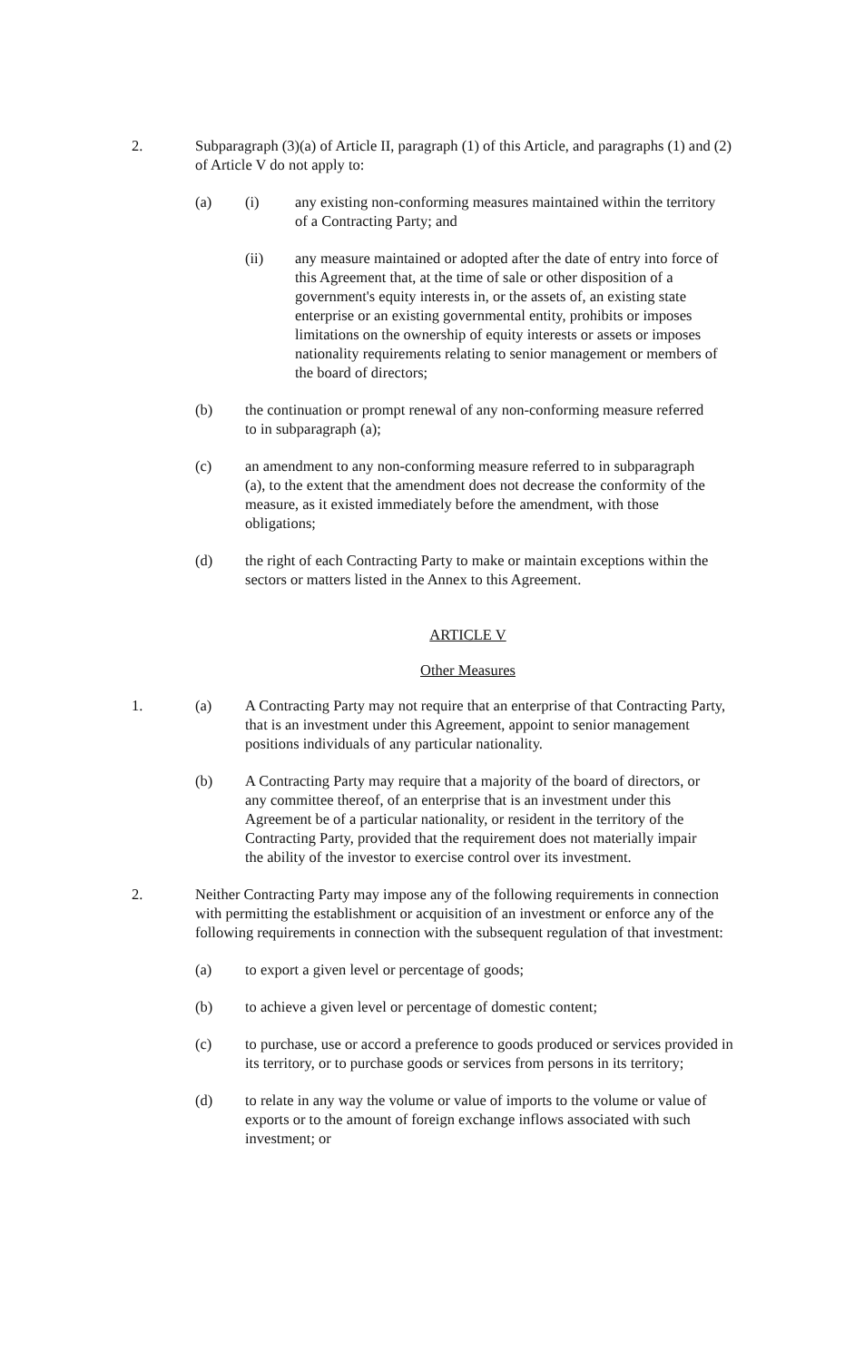2. Subparagraph (3)(a) of Article II, paragraph (1) of this Article, and paragraphs (1) and (2) of Article V do not apply to:
(a) (i) any existing non-conforming measures maintained within the territory of a Contracting Party; and
(ii) any measure maintained or adopted after the date of entry into force of this Agreement that, at the time of sale or other disposition of a government's equity interests in, or the assets of, an existing state enterprise or an existing governmental entity, prohibits or imposes limitations on the ownership of equity interests or assets or imposes nationality requirements relating to senior management or members of the board of directors;
(b) the continuation or prompt renewal of any non-conforming measure referred to in subparagraph (a);
(c) an amendment to any non-conforming measure referred to in subparagraph (a), to the extent that the amendment does not decrease the conformity of the measure, as it existed immediately before the amendment, with those obligations;
(d) the right of each Contracting Party to make or maintain exceptions within the sectors or matters listed in the Annex to this Agreement.
ARTICLE V
Other Measures
1. (a) A Contracting Party may not require that an enterprise of that Contracting Party, that is an investment under this Agreement, appoint to senior management positions individuals of any particular nationality.
(b) A Contracting Party may require that a majority of the board of directors, or any committee thereof, of an enterprise that is an investment under this Agreement be of a particular nationality, or resident in the territory of the Contracting Party, provided that the requirement does not materially impair the ability of the investor to exercise control over its investment.
2. Neither Contracting Party may impose any of the following requirements in connection with permitting the establishment or acquisition of an investment or enforce any of the following requirements in connection with the subsequent regulation of that investment:
(a) to export a given level or percentage of goods;
(b) to achieve a given level or percentage of domestic content;
(c) to purchase, use or accord a preference to goods produced or services provided in its territory, or to purchase goods or services from persons in its territory;
(d) to relate in any way the volume or value of imports to the volume or value of exports or to the amount of foreign exchange inflows associated with such investment; or